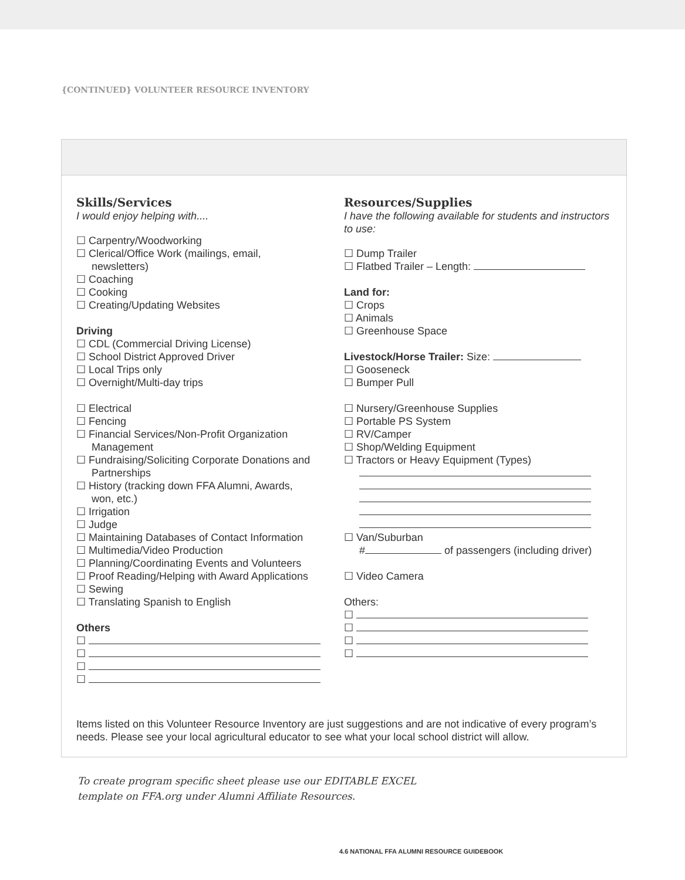{CONTINUED} VOLUNTEER RESOURCE INVENTORY
Skills/Services
I would enjoy helping with....
☐ Carpentry/Woodworking
☐ Clerical/Office Work (mailings, email,
newsletters)
☐ Coaching
☐ Cooking
☐ Creating/Updating Websites
Driving
☐ CDL (Commercial Driving License)
☐ School District Approved Driver
☐ Local Trips only
☐ Overnight/Multi-day trips
☐ Electrical
☐ Fencing
☐ Financial Services/Non-Profit Organization
Management
☐ Fundraising/Soliciting Corporate Donations and
Partnerships
☐ History (tracking down FFA Alumni, Awards,
won, etc.)
☐ Irrigation
☐ Judge
☐ Maintaining Databases of Contact Information
☐ Multimedia/Video Production
☐ Planning/Coordinating Events and Volunteers
☐ Proof Reading/Helping with Award Applications
☐ Sewing
☐ Translating Spanish to English
Others
☐
☐
☐
☐
Resources/Supplies
I have the following available for students and instructors to use:
☐ Dump Trailer
☐ Flatbed Trailer – Length:
Land for:
☐ Crops
☐ Animals
☐ Greenhouse Space
Livestock/Horse Trailer: Size:
☐ Gooseneck
☐ Bumper Pull
☐ Nursery/Greenhouse Supplies
☐ Portable PS System
☐ RV/Camper
☐ Shop/Welding Equipment
☐ Tractors or Heavy Equipment (Types)
☐ Van/Suburban
# of passengers (including driver)
☐ Video Camera
Others:
☐
☐
☐
☐
Items listed on this Volunteer Resource Inventory are just suggestions and are not indicative of every program’s needs. Please see your local agricultural educator to see what your local school district will allow.
To create program specific sheet please use our EDITABLE EXCEL
template on FFA.org under Alumni Affiliate Resources.
4.6 NATIONAL FFA ALUMNI RESOURCE GUIDEBOOK